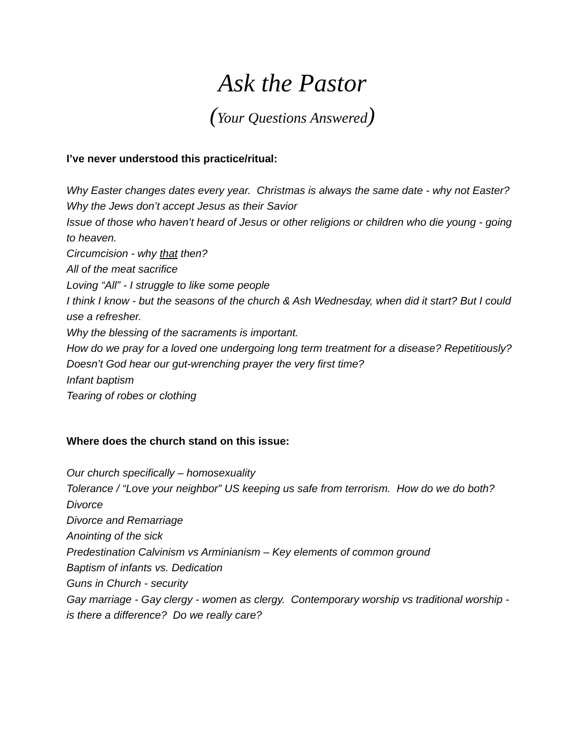Ask the Pastor
(Your Questions Answered)
I’ve never understood this practice/ritual:
Why Easter changes dates every year. Christmas is always the same date - why not Easter?
Why the Jews don’t accept Jesus as their Savior
Issue of those who haven’t heard of Jesus or other religions or children who die young - going to heaven.
Circumcision - why that then?
All of the meat sacrifice
Loving “All” - I struggle to like some people
I think I know - but the seasons of the church & Ash Wednesday, when did it start? But I could use a refresher.
Why the blessing of the sacraments is important.
How do we pray for a loved one undergoing long term treatment for a disease? Repetitiously? Doesn’t God hear our gut-wrenching prayer the very first time?
Infant baptism
Tearing of robes or clothing
Where does the church stand on this issue:
Our church specifically – homosexuality
Tolerance / “Love your neighbor” US keeping us safe from terrorism. How do we do both?
Divorce
Divorce and Remarriage
Anointing of the sick
Predestination Calvinism vs Arminianism – Key elements of common ground
Baptism of infants vs. Dedication
Guns in Church - security
Gay marriage - Gay clergy - women as clergy. Contemporary worship vs traditional worship - is there a difference? Do we really care?